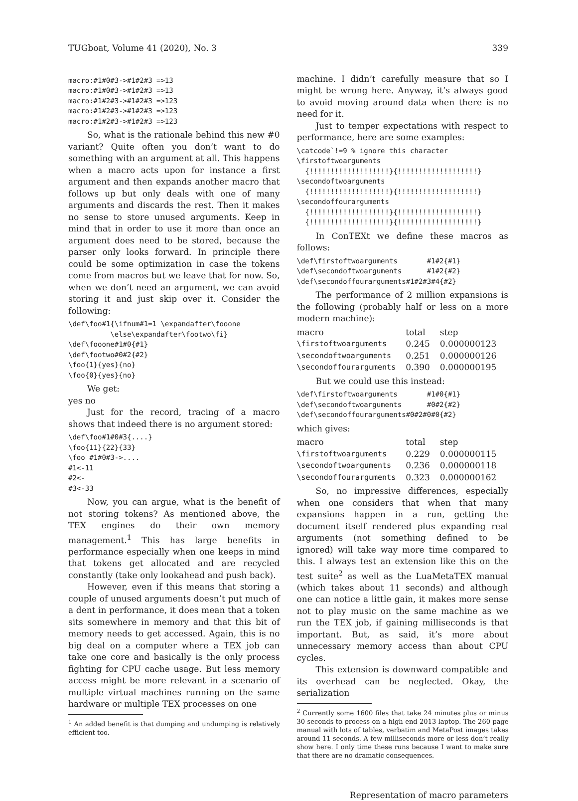TUGboat, Volume 41 (2020), No. 3 339
macro:#1#0#3->#1#2#3 =>13
macro:#1#0#3->#1#2#3 =>13
macro:#1#2#3->#1#2#3 =>123
macro:#1#2#3->#1#2#3 =>123
macro:#1#2#3->#1#2#3 =>123
So, what is the rationale behind this new #0 variant? Quite often you don’t want to do something with an argument at all. This happens when a macro acts upon for instance a first argument and then expands another macro that follows up but only deals with one of many arguments and discards the rest. Then it makes no sense to store unused arguments. Keep in mind that in order to use it more than once an argument does need to be stored, because the parser only looks forward. In principle there could be some optimization in case the tokens come from macros but we leave that for now. So, when we don’t need an argument, we can avoid storing it and just skip over it. Consider the following:
\def\foo#1{\ifnum#1=1 \expandafter\fooone
          \else\expandafter\footwo\fi}
\def\fooone#1#0{#1}
\def\footwo#0#2{#2}
\foo{1}{yes}{no}
\foo{0}{yes}{no}
We get:
yes no
Just for the record, tracing of a macro shows that indeed there is no argument stored:
\def\foo#1#0#3{....}
\foo{11}{22}{33}
\foo #1#0#3->....
#1<-11
#2<-
#3<-33
Now, you can argue, what is the benefit of not storing tokens? As mentioned above, the TEX engines do their own memory management.<sup>1</sup> This has large benefits in performance especially when one keeps in mind that tokens get allocated and are recycled constantly (take only lookahead and push back).
However, even if this means that storing a couple of unused arguments doesn’t put much of a dent in performance, it does mean that a token sits somewhere in memory and that this bit of memory needs to get accessed. Again, this is no big deal on a computer where a TEX job can take one core and basically is the only process fighting for CPU cache usage. But less memory access might be more relevant in a scenario of multiple virtual machines running on the same hardware or multiple TEX processes on one
<sup>1</sup> An added benefit is that dumping and undumping is relatively efficient too.
machine. I didn’t carefully measure that so I might be wrong here. Anyway, it’s always good to avoid moving around data when there is no need for it.
Just to temper expectations with respect to performance, here are some examples:
\catcode`!=9 % ignore this character
\firstoftwoarguments
  {!!!!!!!!!!!!!!!!!!!}{!!!!!!!!!!!!!!!!!!!}
\secondoftwoarguments
  {!!!!!!!!!!!!!!!!!!!}{!!!!!!!!!!!!!!!!!!!}
\secondoffourarguments
  {!!!!!!!!!!!!!!!!!!!}{!!!!!!!!!!!!!!!!!!!}
  {!!!!!!!!!!!!!!!!!!!}{!!!!!!!!!!!!!!!!!!!}
In ConTEXt we define these macros as follows:
\def\firstoftwoarguments       #1#2{#1}
\def\secondoftwoarguments      #1#2{#2}
\def\secondoffourarguments#1#2#3#4{#2}
The performance of 2 million expansions is the following (probably half or less on a more modern machine):
| macro | total | step |
| --- | --- | --- |
| \firstoftwoarguments | 0.245 | 0.000000123 |
| \secondoftwoarguments | 0.251 | 0.000000126 |
| \secondoffourarguments | 0.390 | 0.000000195 |
But we could use this instead:
\def\firstoftwoarguments       #1#0{#1}
\def\secondoftwoarguments      #0#2{#2}
\def\secondoffourarguments#0#2#0#0{#2}
which gives:
| macro | total | step |
| --- | --- | --- |
| \firstoftwoarguments | 0.229 | 0.000000115 |
| \secondoftwoarguments | 0.236 | 0.000000118 |
| \secondoffourarguments | 0.323 | 0.000000162 |
So, no impressive differences, especially when one considers that when that many expansions happen in a run, getting the document itself rendered plus expanding real arguments (not something defined to be ignored) will take way more time compared to this. I always test an extension like this on the test suite<sup>2</sup> as well as the LuaMetaTEX manual (which takes about 11 seconds) and although one can notice a little gain, it makes more sense not to play music on the same machine as we run the TEX job, if gaining milliseconds is that important. But, as said, it’s more about unnecessary memory access than about CPU cycles.
This extension is downward compatible and its overhead can be neglected. Okay, the serialization
<sup>2</sup> Currently some 1600 files that take 24 minutes plus or minus 30 seconds to process on a high end 2013 laptop. The 260 page manual with lots of tables, verbatim and MetaPost images takes around 11 seconds. A few milliseconds more or less don’t really show here. I only time these runs because I want to make sure that there are no dramatic consequences.
Representation of macro parameters